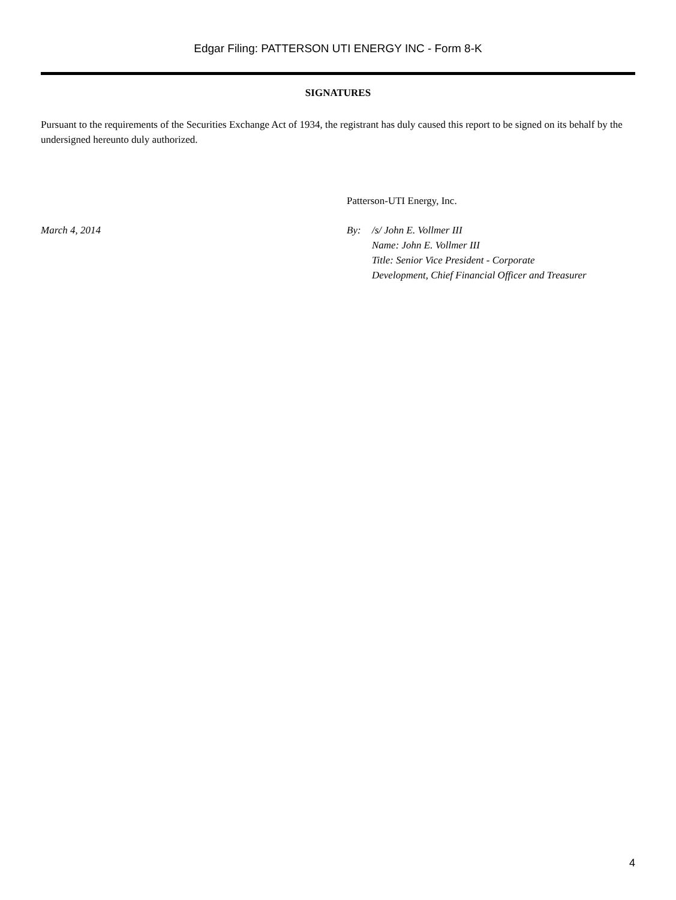Edgar Filing: PATTERSON UTI ENERGY INC - Form 8-K
SIGNATURES
Pursuant to the requirements of the Securities Exchange Act of 1934, the registrant has duly caused this report to be signed on its behalf by the undersigned hereunto duly authorized.
Patterson-UTI Energy, Inc.
March 4, 2014 By: /s/ John E. Vollmer III
Name: John E. Vollmer III
Title: Senior Vice President - Corporate
Development, Chief Financial Officer and Treasurer
4